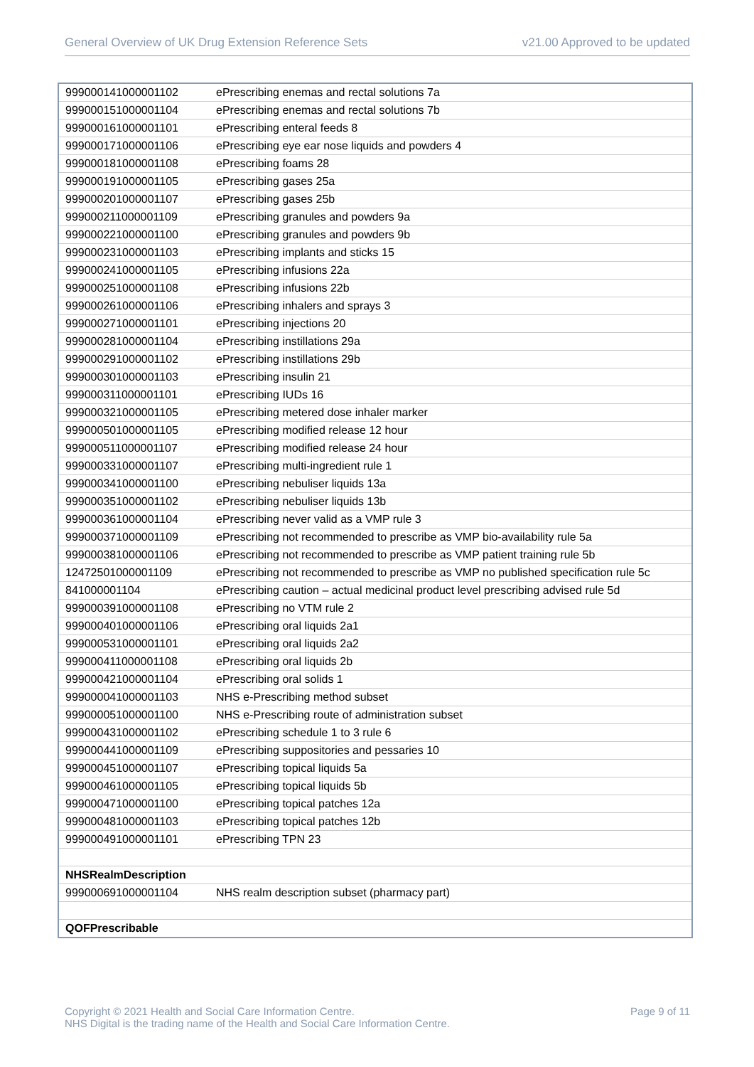General Overview of UK Drug Extension Reference Sets v21.00 Approved to be updated
| 999000141000001102 | ePrescribing enemas and rectal solutions 7a |
| 999000151000001104 | ePrescribing enemas and rectal solutions 7b |
| 999000161000001101 | ePrescribing enteral feeds 8 |
| 999000171000001106 | ePrescribing eye ear nose liquids and powders 4 |
| 999000181000001108 | ePrescribing foams 28 |
| 999000191000001105 | ePrescribing gases 25a |
| 999000201000001107 | ePrescribing gases 25b |
| 999000211000001109 | ePrescribing granules and powders 9a |
| 999000221000001100 | ePrescribing granules and powders 9b |
| 999000231000001103 | ePrescribing implants and sticks 15 |
| 999000241000001105 | ePrescribing infusions 22a |
| 999000251000001108 | ePrescribing infusions 22b |
| 999000261000001106 | ePrescribing inhalers and sprays 3 |
| 999000271000001101 | ePrescribing injections 20 |
| 999000281000001104 | ePrescribing instillations 29a |
| 999000291000001102 | ePrescribing instillations 29b |
| 999000301000001103 | ePrescribing insulin 21 |
| 999000311000001101 | ePrescribing IUDs 16 |
| 999000321000001105 | ePrescribing metered dose inhaler marker |
| 999000501000001105 | ePrescribing modified release 12 hour |
| 999000511000001107 | ePrescribing modified release 24 hour |
| 999000331000001107 | ePrescribing multi-ingredient rule 1 |
| 999000341000001100 | ePrescribing nebuliser liquids 13a |
| 999000351000001102 | ePrescribing nebuliser liquids 13b |
| 999000361000001104 | ePrescribing never valid as a VMP rule 3 |
| 999000371000001109 | ePrescribing not recommended to prescribe as VMP bio-availability rule 5a |
| 999000381000001106 | ePrescribing not recommended to prescribe as VMP patient training rule 5b |
| 12472501000001109 | ePrescribing not recommended to prescribe as VMP no published specification rule 5c |
| 841000001104 | ePrescribing caution – actual medicinal product level prescribing advised rule 5d |
| 999000391000001108 | ePrescribing no VTM rule 2 |
| 999000401000001106 | ePrescribing oral liquids 2a1 |
| 999000531000001101 | ePrescribing oral liquids 2a2 |
| 999000411000001108 | ePrescribing oral liquids 2b |
| 999000421000001104 | ePrescribing oral solids 1 |
| 999000041000001103 | NHS e-Prescribing method subset |
| 999000051000001100 | NHS e-Prescribing route of administration subset |
| 999000431000001102 | ePrescribing schedule 1 to 3 rule 6 |
| 999000441000001109 | ePrescribing suppositories and pessaries 10 |
| 999000451000001107 | ePrescribing topical liquids 5a |
| 999000461000001105 | ePrescribing topical liquids 5b |
| 999000471000001100 | ePrescribing topical patches 12a |
| 999000481000001103 | ePrescribing topical patches 12b |
| 999000491000001101 | ePrescribing TPN 23 |
| NHSRealmDescription | |
| 999000691000001104 | NHS realm description subset (pharmacy part) |
| QOFPrescribable | |
Copyright © 2021 Health and Social Care Information Centre.
NHS Digital is the trading name of the Health and Social Care Information Centre. Page 9 of 11